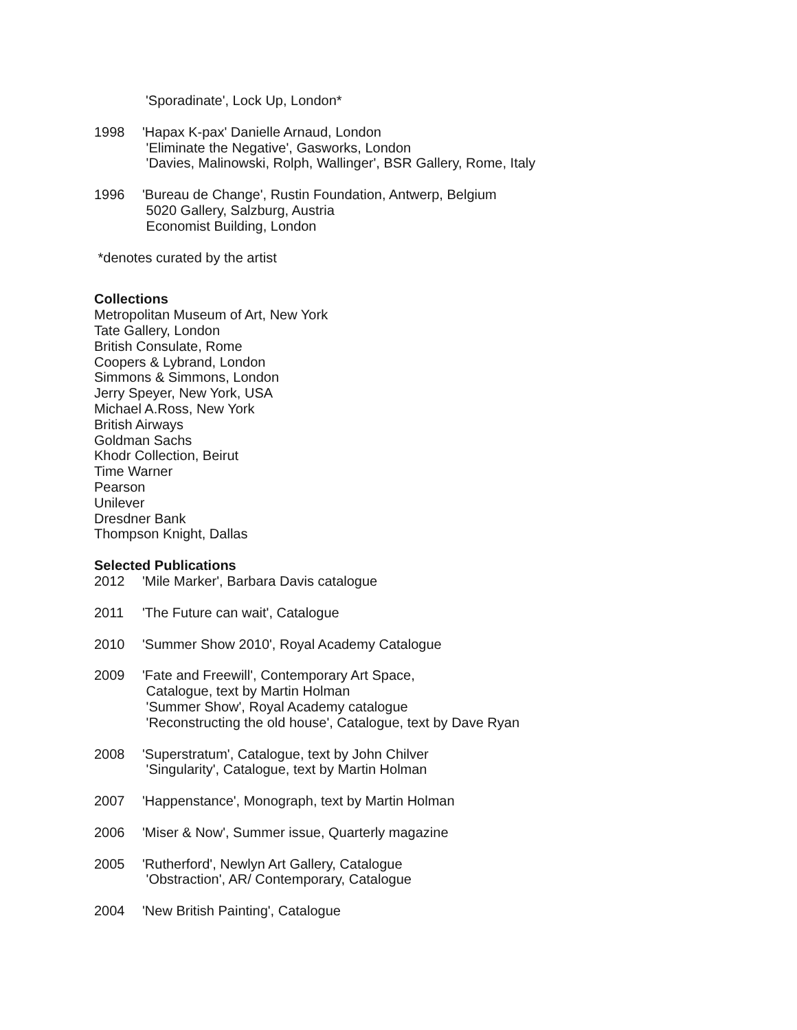'Sporadinate', Lock Up, London*
1998 'Hapax K-pax' Danielle Arnaud, London
'Eliminate the Negative', Gasworks, London
'Davies, Malinowski, Rolph, Wallinger', BSR Gallery, Rome, Italy
1996 'Bureau de Change', Rustin Foundation, Antwerp, Belgium
5020 Gallery, Salzburg, Austria
Economist Building, London
*denotes curated by the artist
Collections
Metropolitan Museum of Art, New York
Tate Gallery, London
British Consulate, Rome
Coopers & Lybrand, London
Simmons & Simmons, London
Jerry Speyer, New York, USA
Michael A.Ross, New York
British Airways
Goldman Sachs
Khodr Collection, Beirut
Time Warner
Pearson
Unilever
Dresdner Bank
Thompson Knight, Dallas
Selected Publications
2012 'Mile Marker', Barbara Davis catalogue
2011 'The Future can wait', Catalogue
2010 'Summer Show 2010', Royal Academy Catalogue
2009 'Fate and Freewill', Contemporary Art Space,
Catalogue, text by Martin Holman
'Summer Show', Royal Academy catalogue
'Reconstructing the old house', Catalogue, text by Dave Ryan
2008 'Superstratum', Catalogue, text by John Chilver
'Singularity', Catalogue, text by Martin Holman
2007 'Happenstance', Monograph, text by Martin Holman
2006 'Miser & Now', Summer issue, Quarterly magazine
2005 'Rutherford', Newlyn Art Gallery, Catalogue
'Obstraction', AR/ Contemporary, Catalogue
2004 'New British Painting', Catalogue